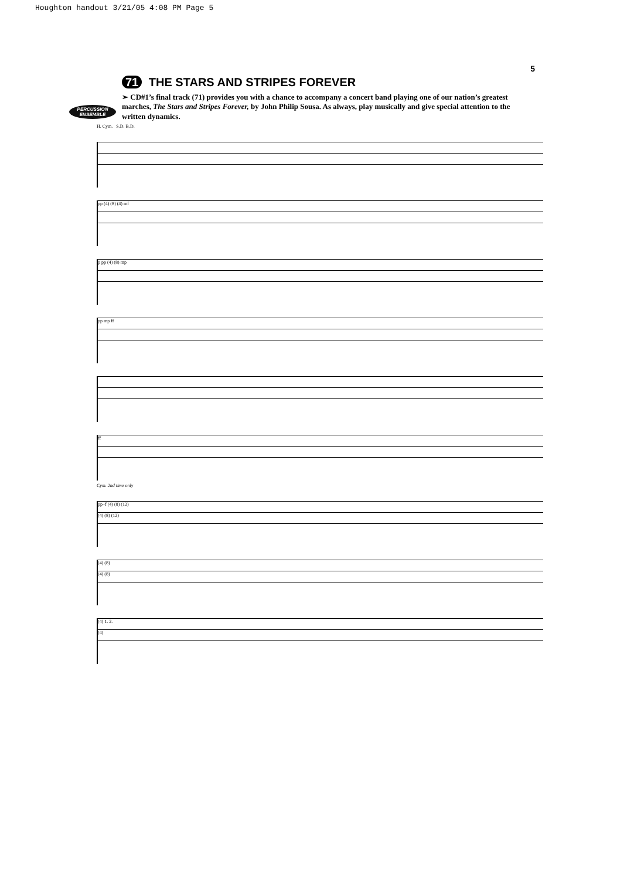Houghton handout 3/21/05 4:08 PM Page 5
5
PERCUSSION ENSEMBLE
71 THE STARS AND STRIPES FOREVER
➢ CD#1’s final track (71) provides you with a chance to accompany a concert band playing one of our nation’s greatest marches, The Stars and Stripes Forever, by John Philip Sousa. As always, play musically and give special attention to the written dynamics.
H. Cym. S.D. B.D.
pp (4) (8) (4) mf
p pp (4) (8) mp
pp mp ff
ff
Cym. 2nd time only
pp–f (4) (8) (12)
(4) (8) (12)
(4) (8)
(4) (8)
(4) 1. 2.
(4)